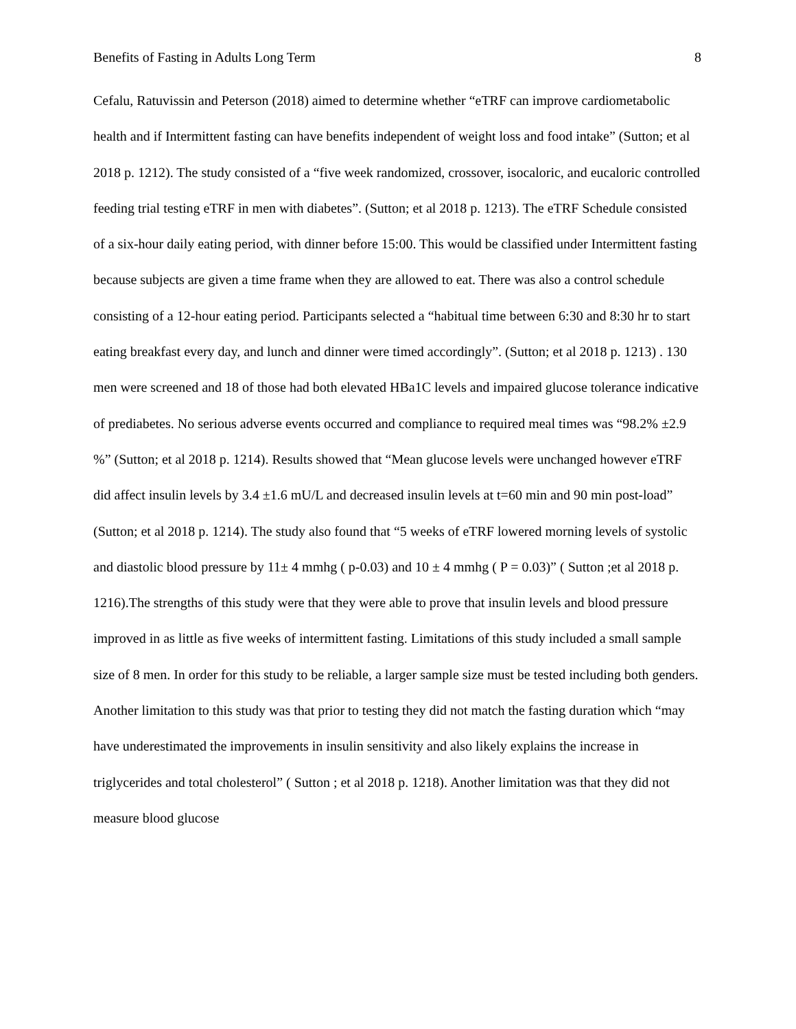Benefits of Fasting in Adults Long Term 8
Cefalu, Ratuvissin and Peterson (2018) aimed to determine whether “eTRF can improve cardiometabolic health and if Intermittent fasting can have benefits independent of weight loss and food intake” (Sutton; et al 2018 p. 1212). The study consisted of a “five week randomized, crossover, isocaloric, and eucaloric controlled feeding trial testing eTRF in men with diabetes”. (Sutton; et al 2018 p. 1213). The eTRF Schedule consisted of a six-hour daily eating period, with dinner before 15:00. This would be classified under Intermittent fasting because subjects are given a time frame when they are allowed to eat. There was also a control schedule consisting of a 12-hour eating period. Participants selected a “habitual time between 6:30 and 8:30 hr to start eating breakfast every day, and lunch and dinner were timed accordingly”. (Sutton; et al 2018 p. 1213) . 130 men were screened and 18 of those had both elevated HBa1C levels and impaired glucose tolerance indicative of prediabetes. No serious adverse events occurred and compliance to required meal times was “98.2% ±2.9 %” (Sutton; et al 2018 p. 1214). Results showed that “Mean glucose levels were unchanged however eTRF did affect insulin levels by 3.4 ±1.6 mU/L and decreased insulin levels at t=60 min and 90 min post-load” (Sutton; et al 2018 p. 1214). The study also found that “5 weeks of eTRF lowered morning levels of systolic and diastolic blood pressure by 11± 4 mmhg ( p-0.03) and 10 ± 4 mmhg ( P = 0.03)” ( Sutton ;et al 2018 p. 1216).The strengths of this study were that they were able to prove that insulin levels and blood pressure improved in as little as five weeks of intermittent fasting. Limitations of this study included a small sample size of 8 men. In order for this study to be reliable, a larger sample size must be tested including both genders. Another limitation to this study was that prior to testing they did not match the fasting duration which “may have underestimated the improvements in insulin sensitivity and also likely explains the increase in triglycerides and total cholesterol” ( Sutton ; et al 2018 p. 1218). Another limitation was that they did not measure blood glucose